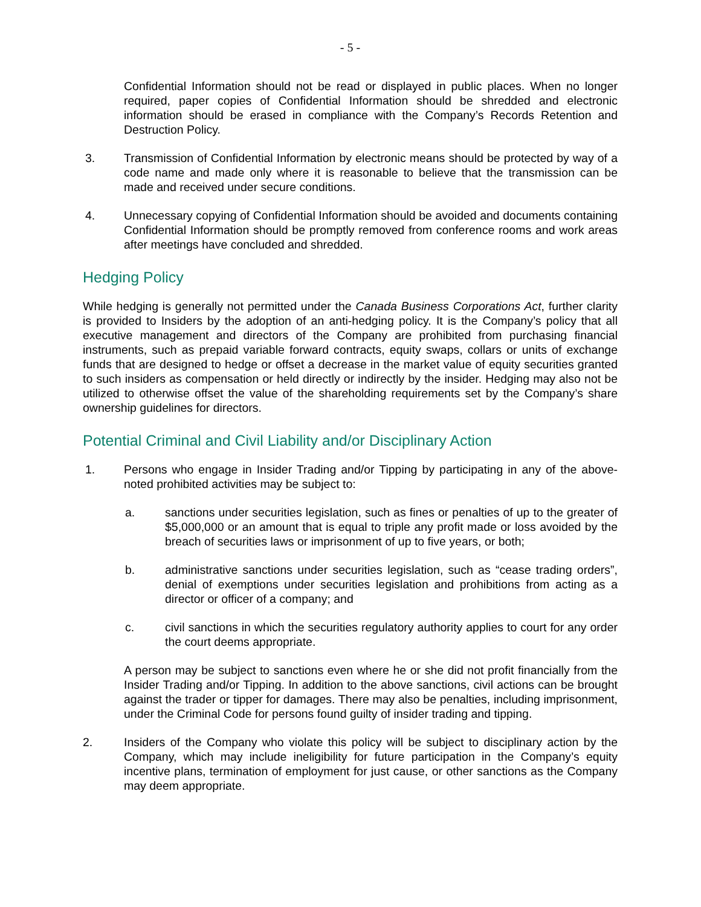- 5 -
Confidential Information should not be read or displayed in public places. When no longer required, paper copies of Confidential Information should be shredded and electronic information should be erased in compliance with the Company’s Records Retention and Destruction Policy.
3. Transmission of Confidential Information by electronic means should be protected by way of a code name and made only where it is reasonable to believe that the transmission can be made and received under secure conditions.
4. Unnecessary copying of Confidential Information should be avoided and documents containing Confidential Information should be promptly removed from conference rooms and work areas after meetings have concluded and shredded.
Hedging Policy
While hedging is generally not permitted under the Canada Business Corporations Act, further clarity is provided to Insiders by the adoption of an anti-hedging policy. It is the Company’s policy that all executive management and directors of the Company are prohibited from purchasing financial instruments, such as prepaid variable forward contracts, equity swaps, collars or units of exchange funds that are designed to hedge or offset a decrease in the market value of equity securities granted to such insiders as compensation or held directly or indirectly by the insider. Hedging may also not be utilized to otherwise offset the value of the shareholding requirements set by the Company’s share ownership guidelines for directors.
Potential Criminal and Civil Liability and/or Disciplinary Action
1. Persons who engage in Insider Trading and/or Tipping by participating in any of the above-noted prohibited activities may be subject to:
a. sanctions under securities legislation, such as fines or penalties of up to the greater of $5,000,000 or an amount that is equal to triple any profit made or loss avoided by the breach of securities laws or imprisonment of up to five years, or both;
b. administrative sanctions under securities legislation, such as “cease trading orders”, denial of exemptions under securities legislation and prohibitions from acting as a director or officer of a company; and
c. civil sanctions in which the securities regulatory authority applies to court for any order the court deems appropriate.
A person may be subject to sanctions even where he or she did not profit financially from the Insider Trading and/or Tipping. In addition to the above sanctions, civil actions can be brought against the trader or tipper for damages. There may also be penalties, including imprisonment, under the Criminal Code for persons found guilty of insider trading and tipping.
2. Insiders of the Company who violate this policy will be subject to disciplinary action by the Company, which may include ineligibility for future participation in the Company’s equity incentive plans, termination of employment for just cause, or other sanctions as the Company may deem appropriate.